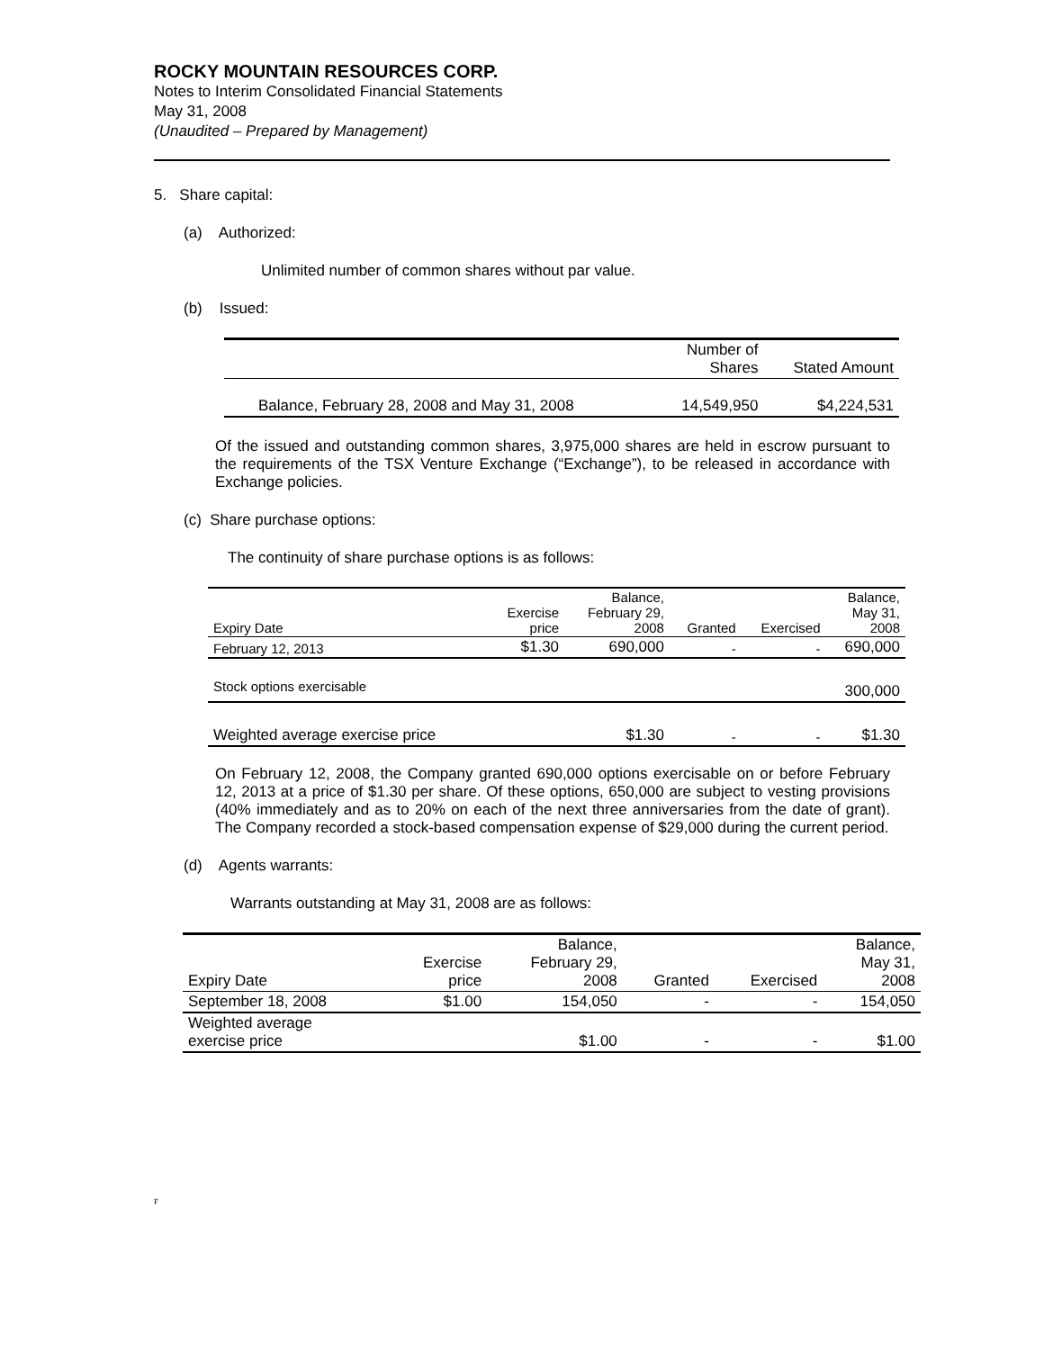ROCKY MOUNTAIN RESOURCES CORP.
Notes to Interim Consolidated Financial Statements
May 31, 2008
(Unaudited – Prepared by Management)
5. Share capital:
(a) Authorized:
Unlimited number of common shares without par value.
(b) Issued:
| | Number of Shares | Stated Amount |
| --- | --- | --- |
| Balance, February 28, 2008 and May 31, 2008 | 14,549,950 | $4,224,531 |
Of the issued and outstanding common shares, 3,975,000 shares are held in escrow pursuant to the requirements of the TSX Venture Exchange (“Exchange”), to be released in accordance with Exchange policies.
(c) Share purchase options:
The continuity of share purchase options is as follows:
| Expiry Date | Exercise price | Balance, February 29, 2008 | Granted | Exercised | Balance, May 31, 2008 |
| --- | --- | --- | --- | --- | --- |
| February 12, 2013 | $1.30 | 690,000 | - | - | 690,000 |
| Stock options exercisable | | | | | 300,000 |
| Weighted average exercise price | | $1.30 | - | - | $1.30 |
On February 12, 2008, the Company granted 690,000 options exercisable on or before February 12, 2013 at a price of $1.30 per share. Of these options, 650,000 are subject to vesting provisions (40% immediately and as to 20% on each of the next three anniversaries from the date of grant). The Company recorded a stock-based compensation expense of $29,000 during the current period.
(d) Agents warrants:
Warrants outstanding at May 31, 2008 are as follows:
| Expiry Date | Exercise price | Balance, February 29, 2008 | Granted | Exercised | Balance, May 31, 2008 |
| --- | --- | --- | --- | --- | --- |
| September 18, 2008 | $1.00 | 154,050 | - | - | 154,050 |
| Weighted average exercise price | | $1.00 | - | - | $1.00 |
F